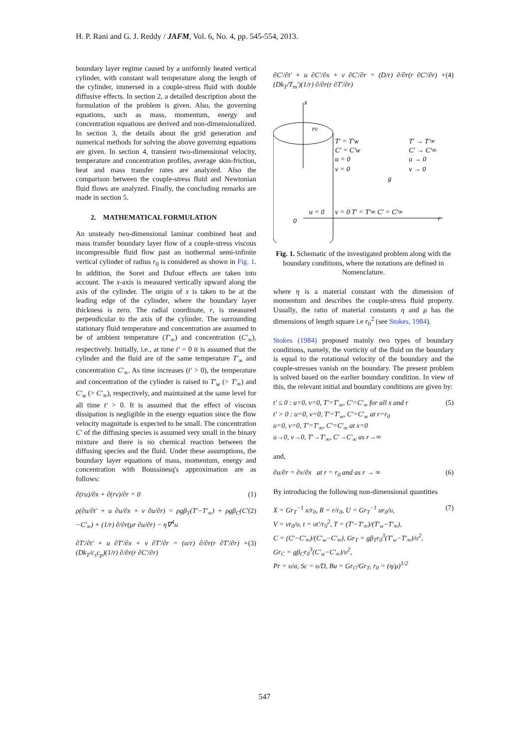H. P. Rani and G. J. Reddy / JAFM, Vol. 6, No. 4, pp. 545-554, 2013.
boundary layer regime caused by a uniformly heated vertical cylinder, with constant wall temperature along the length of the cylinder, immersed in a couple-stress fluid with double diffusive effects. In section 2, a detailed description about the formulation of the problem is given. Also, the governing equations, such as mass, momentum, energy and concentration equations are derived and non-dimensionalized. In section 3, the details about the grid generation and numerical methods for solving the above governing equations are given. In section 4, transient two-dimensional velocity, temperature and concentration profiles, average skin-friction, heat and mass transfer rates are analyzed. Also the comparison between the couple-stress fluid and Newtonian fluid flows are analyzed. Finally, the concluding remarks are made in section 5.
2. MATHEMATICAL FORMULATION
An unsteady two-dimensional laminar combined heat and mass transfer boundary layer flow of a couple-stress viscous incompressible fluid flow past an isothermal semi-infinite vertical cylinder of radius r<sub>0</sub> is considered as shown in Fig. 1. In addition, the Soret and Dufour effects are taken into account. The x-axis is measured vertically upward along the axis of the cylinder. The origin of x is taken to be at the leading edge of the cylinder, where the boundary layer thickness is zero. The radial coordinate, r, is measured perpendicular to the axis of the cylinder. The surrounding stationary fluid temperature and concentration are assumed to be of ambient temperature (T′<sub>∞</sub>) and concentration (C′<sub>∞</sub>), respectively. Initially, i.e., at time t′ = 0 it is assumed that the cylinder and the fluid are of the same temperature T′<sub>∞</sub> and concentration C′<sub>∞</sub>. As time increases (t′ > 0), the temperature and concentration of the cylinder is raised to T′<sub>w</sub> (> T′<sub>∞</sub>) and C′<sub>w</sub> (> C′<sub>∞</sub>), respectively, and maintained at the same level for all time t′ > 0. It is assumed that the effect of viscous dissipation is negligible in the energy equation since the flow velocity magnitude is expected to be small. The concentration C′ of the diffusing species is assumed very small in the binary mixture and there is no chemical reaction between the diffusing species and the fluid. Under these assumptions, the boundary layer equations of mass, momentum, energy and concentration with Boussinesq's approximation are as follows:
∂(ru)/∂x + ∂(rv)/∂r = 0 (1)
ρ(∂u/∂t′ + u ∂u/∂x + v ∂u/∂r) = ρgβ<sub>T</sub>(T′−T′<sub>∞</sub>) + ρgβ<sub>C</sub>(C′−C′<sub>∞</sub>) + (1/r) ∂/∂r(μr ∂u/∂r) − η∇<sup>4</sup>u (2)
∂T′/∂t′ + u ∂T′/∂x + v ∂T′/∂r = (α/r) ∂/∂r(r ∂T′/∂r) + (Dk<sub>T</sub>/c<sub>s</sub>c<sub>p</sub>)(1/r) ∂/∂r(r ∂C′/∂r) (3)
∂C′/∂t′ + u ∂C′/∂x + v ∂C′/∂r = (D/r) ∂/∂r(r ∂C′/∂r) + (Dk<sub>T</sub>/T<sub>m</sub>′)(1/r) ∂/∂r(r ∂T′/∂r) (4)
x
r
r0
0
T′ = T′w
C′ = C′w
u = 0
v = 0
T′ → T′∞
C′ → C′∞
u → 0
v → 0
g
u = 0
v = 0 T′ = T′∞ C′ = C′∞
Fig. 1. Schematic of the investigated problem along with the boundary conditions, where the notations are defined in Nomenclature.
where η is a material constant with the dimension of momentum and describes the couple-stress fluid property. Usually, the ratio of material constants η and μ has the dimensions of length square i.e r<sub>0</sub><sup>2</sup> (see Stokes, 1984).
Stokes (1984) proposed mainly two types of boundary conditions, namely, the vorticity of the fluid on the boundary is equal to the rotational velocity of the boundary and the couple-stresses vanish on the boundary. The present problem is solved based on the earlier boundary condition. In view of this, the relevant initial and boundary conditions are given by:
t′ ≤ 0 : u=0, v=0, T′=T′<sub>∞</sub>, C′=C′<sub>∞</sub> for all x and r
t′ > 0 : u=0, v=0, T′=T′<sub>w</sub>, C′=C′<sub>w</sub> at r=r<sub>0</sub>
u=0, v=0, T′=T′<sub>∞</sub>, C′=C′<sub>∞</sub> at x=0
u→0, v→0, T′→T′<sub>∞</sub>, C′→C′<sub>∞</sub> as r→∞ (5)
and,
∂u/∂r = ∂v/∂x at r = r<sub>0</sub> and as r → ∞ (6)
By introducing the following non-dimensional quantities
X = Gr<sub>T</sub><sup>−1</sup> x/r<sub>0</sub>, R = r/r<sub>0</sub>, U = Gr<sub>T</sub><sup>−1</sup> ur<sub>0</sub>/υ,
V = vr<sub>0</sub>/υ, t = υt′/r<sub>0</sub><sup>2</sup>, T = (T′−T′<sub>∞</sub>)/(T′<sub>w</sub>−T′<sub>∞</sub>),
C = (C′−C′<sub>∞</sub>)/(C′<sub>w</sub>−C′<sub>∞</sub>), Gr<sub>T</sub> = gβ<sub>T</sub>r<sub>0</sub><sup>3</sup>(T′<sub>w</sub>−T′<sub>∞</sub>)/υ<sup>2</sup>,
Gr<sub>C</sub> = gβ<sub>C</sub>r<sub>0</sub><sup>3</sup>(C′<sub>w</sub>−C′<sub>∞</sub>)/υ<sup>2</sup>,
Pr = υ/α, Sc = υ/D, Bu = Gr<sub>C</sub>/Gr<sub>T</sub>, r<sub>0</sub> = (η/μ)<sup>1/2</sup> (7)
547